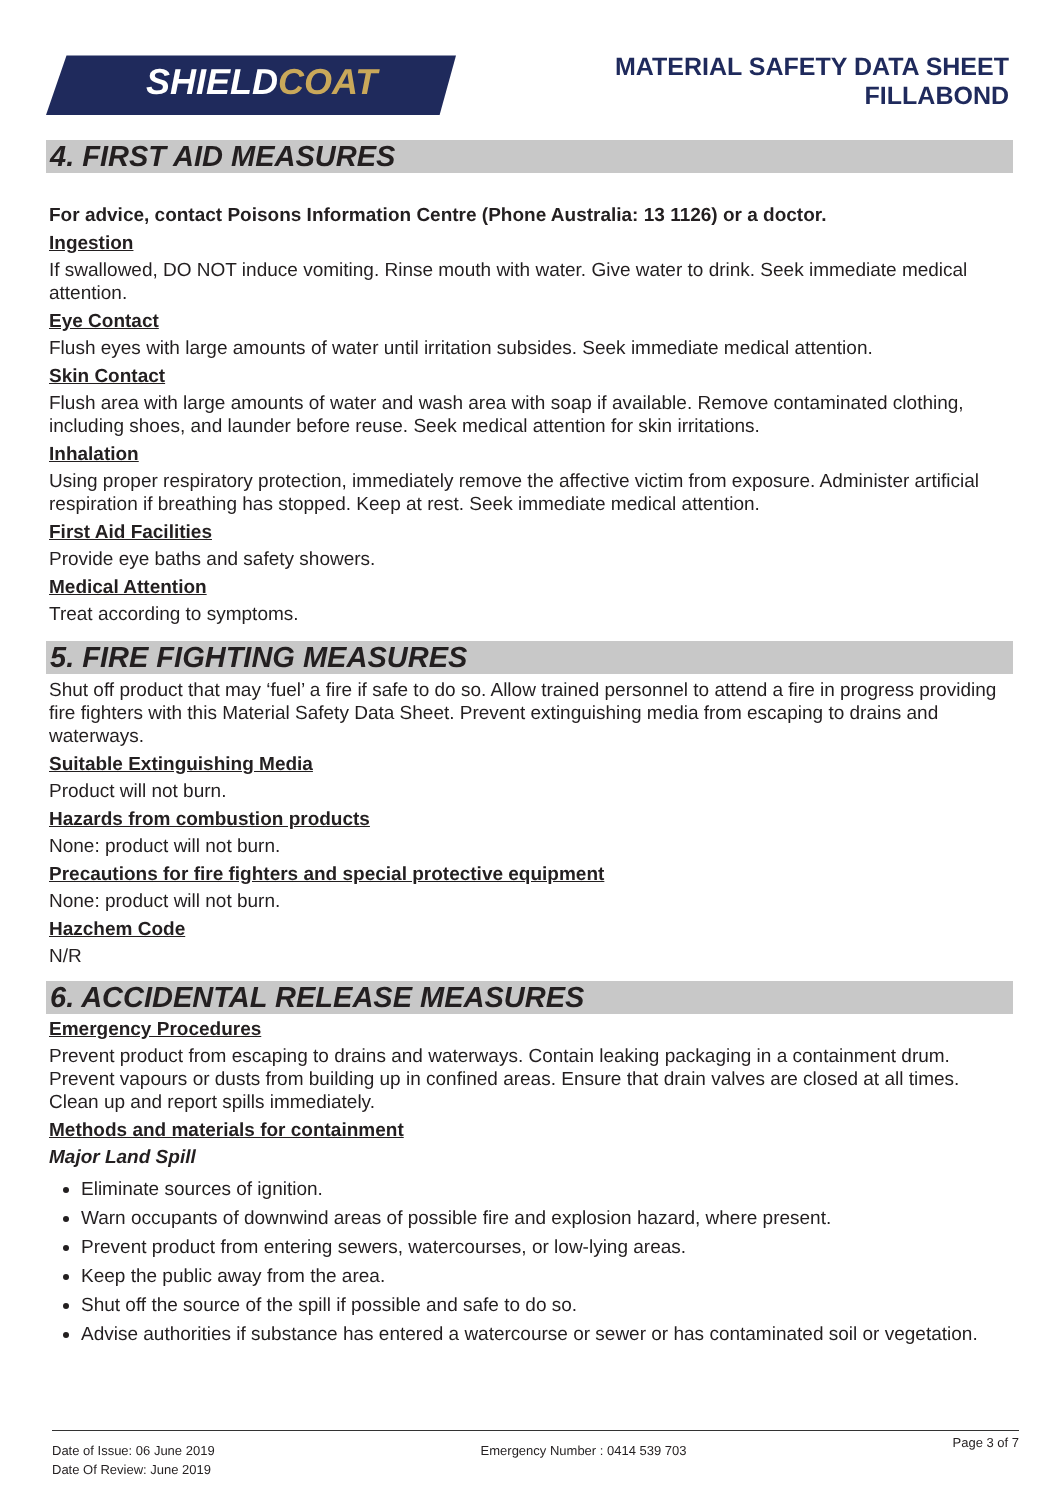SHIELD COAT
MATERIAL SAFETY DATA SHEET
FILLABOND
4. FIRST AID MEASURES
For advice, contact Poisons Information Centre (Phone Australia: 13 1126) or a doctor.
Ingestion
If swallowed, DO NOT induce vomiting. Rinse mouth with water. Give water to drink. Seek immediate medical attention.
Eye Contact
Flush eyes with large amounts of water until irritation subsides. Seek immediate medical attention.
Skin Contact
Flush area with large amounts of water and wash area with soap if available. Remove contaminated clothing, including shoes, and launder before reuse. Seek medical attention for skin irritations.
Inhalation
Using proper respiratory protection, immediately remove the affective victim from exposure. Administer artificial respiration if breathing has stopped. Keep at rest. Seek immediate medical attention.
First Aid Facilities
Provide eye baths and safety showers.
Medical Attention
Treat according to symptoms.
5. FIRE FIGHTING MEASURES
Shut off product that may ‘fuel’ a fire if safe to do so. Allow trained personnel to attend a fire in progress providing fire fighters with this Material Safety Data Sheet. Prevent extinguishing media from escaping to drains and waterways.
Suitable Extinguishing Media
Product will not burn.
Hazards from combustion products
None: product will not burn.
Precautions for fire fighters and special protective equipment
None: product will not burn.
Hazchem Code
N/R
6. ACCIDENTAL RELEASE MEASURES
Emergency Procedures
Prevent product from escaping to drains and waterways. Contain leaking packaging in a containment drum. Prevent vapours or dusts from building up in confined areas. Ensure that drain valves are closed at all times. Clean up and report spills immediately.
Methods and materials for containment
Major Land Spill
Eliminate sources of ignition.
Warn occupants of downwind areas of possible fire and explosion hazard, where present.
Prevent product from entering sewers, watercourses, or low-lying areas.
Keep the public away from the area.
Shut off the source of the spill if possible and safe to do so.
Advise authorities if substance has entered a watercourse or sewer or has contaminated soil or vegetation.
Date of Issue: 06 June 2019
Date Of Review: June 2019
Emergency Number : 0414 539 703
Page 3 of 7